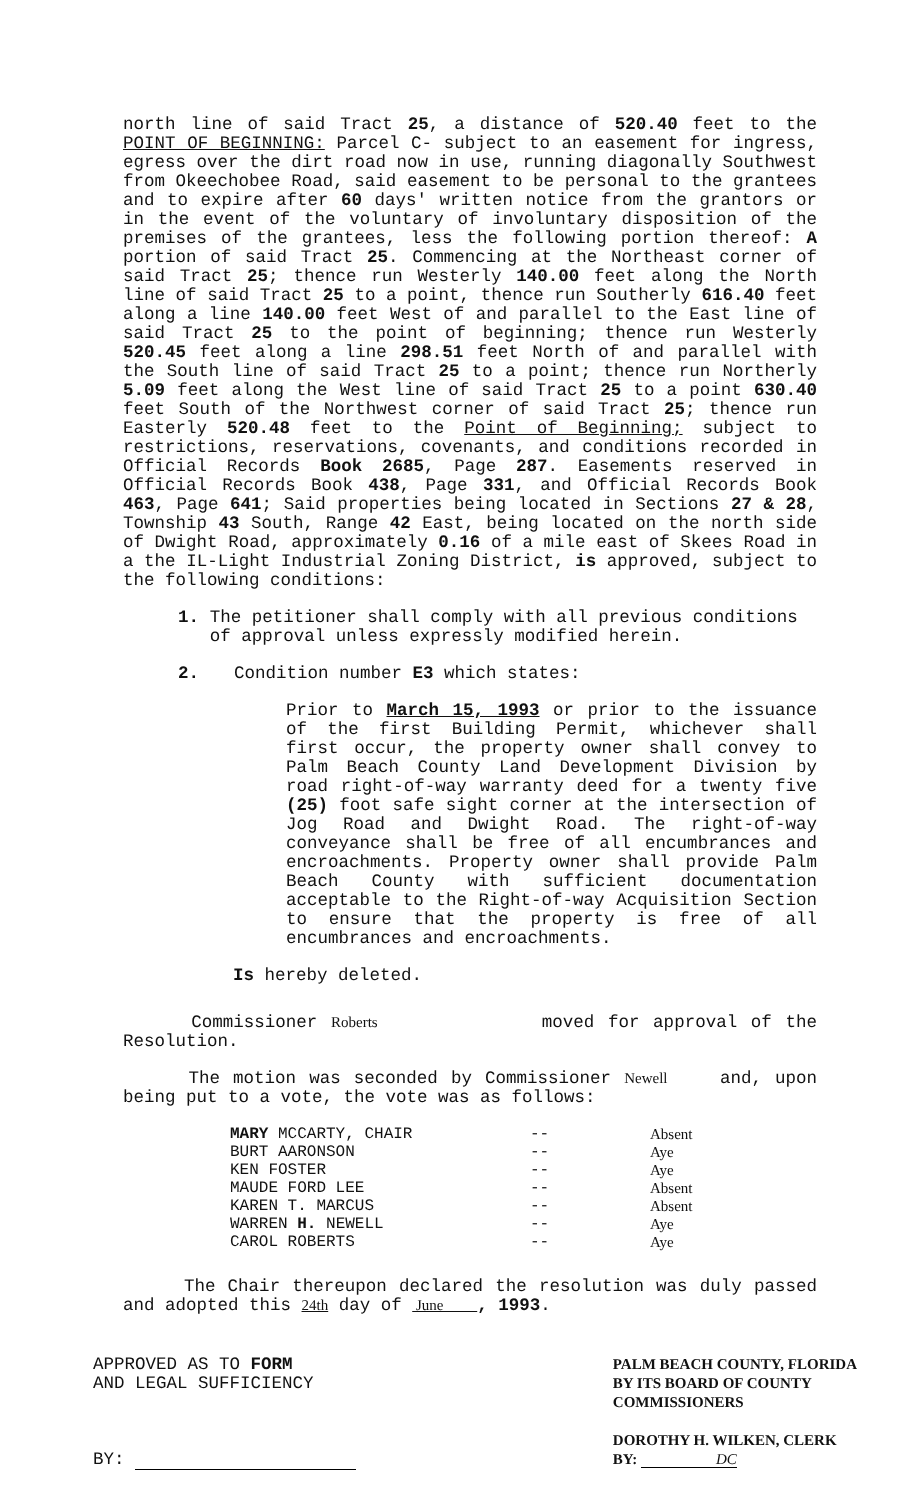north line of said Tract 25, a distance of 520.40 feet to the POINT OF BEGINNING: Parcel C- subject to an easement for ingress, egress over the dirt road now in use, running diagonally Southwest from Okeechobee Road, said easement to be personal to the grantees and to expire after 60 days' written notice from the grantors or in the event of the voluntary of involuntary disposition of the premises of the grantees, less the following portion thereof: A portion of said Tract 25. Commencing at the Northeast corner of said Tract 25; thence run Westerly 140.00 feet along the North line of said Tract 25 to a point, thence run Southerly 616.40 feet along a line 140.00 feet West of and parallel to the East line of said Tract 25 to the point of beginning; thence run Westerly 520.45 feet along a line 298.51 feet North of and parallel with the South line of said Tract 25 to a point; thence run Northerly 5.09 feet along the West line of said Tract 25 to a point 630.40 feet South of the Northwest corner of said Tract 25; thence run Easterly 520.48 feet to the Point of Beginning; subject to restrictions, reservations, covenants, and conditions recorded in Official Records Book 2685, Page 287. Easements reserved in Official Records Book 438, Page 331, and Official Records Book 463, Page 641; Said properties being located in Sections 27 & 28, Township 43 South, Range 42 East, being located on the north side of Dwight Road, approximately 0.16 of a mile east of Skees Road in a the IL-Light Industrial Zoning District, is approved, subject to the following conditions:
1. The petitioner shall comply with all previous conditions of approval unless expressly modified herein.
2. Condition number E3 which states:
Prior to March 15, 1993 or prior to the issuance of the first Building Permit, whichever shall first occur, the property owner shall convey to Palm Beach County Land Development Division by road right-of-way warranty deed for a twenty five (25) foot safe sight corner at the intersection of Jog Road and Dwight Road. The right-of-way conveyance shall be free of all encumbrances and encroachments. Property owner shall provide Palm Beach County with sufficient documentation acceptable to the Right-of-way Acquisition Section to ensure that the property is free of all encumbrances and encroachments.
Is hereby deleted.
Commissioner Roberts moved for approval of the Resolution.
The motion was seconded by Commissioner Newell and, upon being put to a vote, the vote was as follows:
| MARY MCCARTY, CHAIR | -- | Absent |
| BURT AARONSON | -- | Aye |
| KEN FOSTER | -- | Aye |
| MAUDE FORD LEE | -- | Absent |
| KAREN T. MARCUS | -- | Absent |
| WARREN H. NEWELL | -- | Aye |
| CAROL ROBERTS | -- | Aye |
The Chair thereupon declared the resolution was duly passed and adopted this 24th day of June , 1993.
APPROVED AS TO FORM
AND LEGAL SUFFICIENCY
BY:
PALM BEACH COUNTY, FLORIDA
BY ITS BOARD OF COUNTY
COMMISSIONERS
DOROTHY H. WILKEN, CLERK
BY: DC